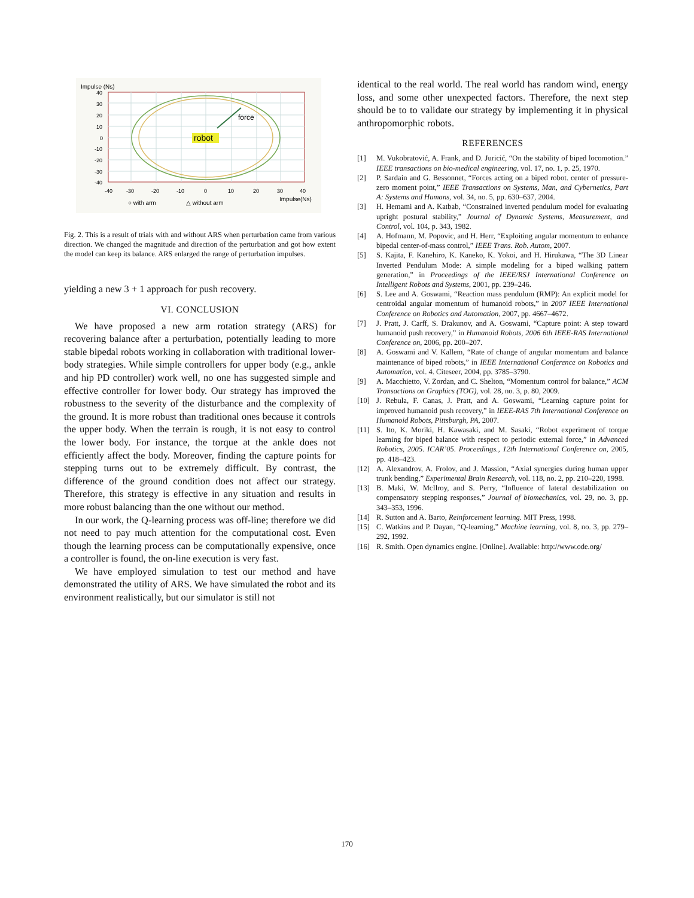Impulse (Ns)
40
30
20
10
0
-10
-20
-30
-40
-40
-30
-20
-10
0
10
20
30
40
force
robot
○ with arm
△ without arm
Impulse(Ns)
Fig. 2. This is a result of trials with and without ARS when perturbation came from various direction. We changed the magnitude and direction of the perturbation and got how extent the model can keep its balance. ARS enlarged the range of perturbation impulses.
yielding a new 3 + 1 approach for push recovery.
VI. CONCLUSION
We have proposed a new arm rotation strategy (ARS) for recovering balance after a perturbation, potentially leading to more stable bipedal robots working in collaboration with traditional lower-body strategies. While simple controllers for upper body (e.g., ankle and hip PD controller) work well, no one has suggested simple and effective controller for lower body. Our strategy has improved the robustness to the severity of the disturbance and the complexity of the ground. It is more robust than traditional ones because it controls the upper body. When the terrain is rough, it is not easy to control the lower body. For instance, the torque at the ankle does not efficiently affect the body. Moreover, finding the capture points for stepping turns out to be extremely difficult. By contrast, the difference of the ground condition does not affect our strategy. Therefore, this strategy is effective in any situation and results in more robust balancing than the one without our method.
In our work, the Q-learning process was off-line; therefore we did not need to pay much attention for the computational cost. Even though the learning process can be computationally expensive, once a controller is found, the on-line execution is very fast.
We have employed simulation to test our method and have demonstrated the utility of ARS. We have simulated the robot and its environment realistically, but our simulator is still not
identical to the real world. The real world has random wind, energy loss, and some other unexpected factors. Therefore, the next step should be to to validate our strategy by implementing it in physical anthropomorphic robots.
REFERENCES
[1] M. Vukobratović, A. Frank, and D. Juricić, “On the stability of biped locomotion.” IEEE transactions on bio-medical engineering, vol. 17, no. 1, p. 25, 1970.
[2] P. Sardain and G. Bessonnet, “Forces acting on a biped robot. center of pressure-zero moment point,” IEEE Transactions on Systems, Man, and Cybernetics, Part A: Systems and Humans, vol. 34, no. 5, pp. 630–637, 2004.
[3] H. Hemami and A. Katbab, “Constrained inverted pendulum model for evaluating upright postural stability,” Journal of Dynamic Systems, Measurement, and Control, vol. 104, p. 343, 1982.
[4] A. Hofmann, M. Popovic, and H. Herr, “Exploiting angular momentum to enhance bipedal center-of-mass control,” IEEE Trans. Rob. Autom, 2007.
[5] S. Kajita, F. Kanehiro, K. Kaneko, K. Yokoi, and H. Hirukawa, “The 3D Linear Inverted Pendulum Mode: A simple modeling for a biped walking pattern generation,” in Proceedings of the IEEE/RSJ International Conference on Intelligent Robots and Systems, 2001, pp. 239–246.
[6] S. Lee and A. Goswami, “Reaction mass pendulum (RMP): An explicit model for centroidal angular momentum of humanoid robots,” in 2007 IEEE International Conference on Robotics and Automation, 2007, pp. 4667–4672.
[7] J. Pratt, J. Carff, S. Drakunov, and A. Goswami, “Capture point: A step toward humanoid push recovery,” in Humanoid Robots, 2006 6th IEEE-RAS International Conference on, 2006, pp. 200–207.
[8] A. Goswami and V. Kallem, “Rate of change of angular momentum and balance maintenance of biped robots,” in IEEE International Conference on Robotics and Automation, vol. 4. Citeseer, 2004, pp. 3785–3790.
[9] A. Macchietto, V. Zordan, and C. Shelton, “Momentum control for balance,” ACM Transactions on Graphics (TOG), vol. 28, no. 3, p. 80, 2009.
[10] J. Rebula, F. Canas, J. Pratt, and A. Goswami, “Learning capture point for improved humanoid push recovery,” in IEEE-RAS 7th International Conference on Humanoid Robots, Pittsburgh, PA, 2007.
[11] S. Ito, K. Moriki, H. Kawasaki, and M. Sasaki, “Robot experiment of torque learning for biped balance with respect to periodic external force,” in Advanced Robotics, 2005. ICAR’05. Proceedings., 12th International Conference on, 2005, pp. 418–423.
[12] A. Alexandrov, A. Frolov, and J. Massion, “Axial synergies during human upper trunk bending,” Experimental Brain Research, vol. 118, no. 2, pp. 210–220, 1998.
[13] B. Maki, W. McIlroy, and S. Perry, “Influence of lateral destabilization on compensatory stepping responses,” Journal of biomechanics, vol. 29, no. 3, pp. 343–353, 1996.
[14] R. Sutton and A. Barto, Reinforcement learning. MIT Press, 1998.
[15] C. Watkins and P. Dayan, “Q-learning,” Machine learning, vol. 8, no. 3, pp. 279–292, 1992.
[16] R. Smith. Open dynamics engine. [Online]. Available: http://www.ode.org/
170